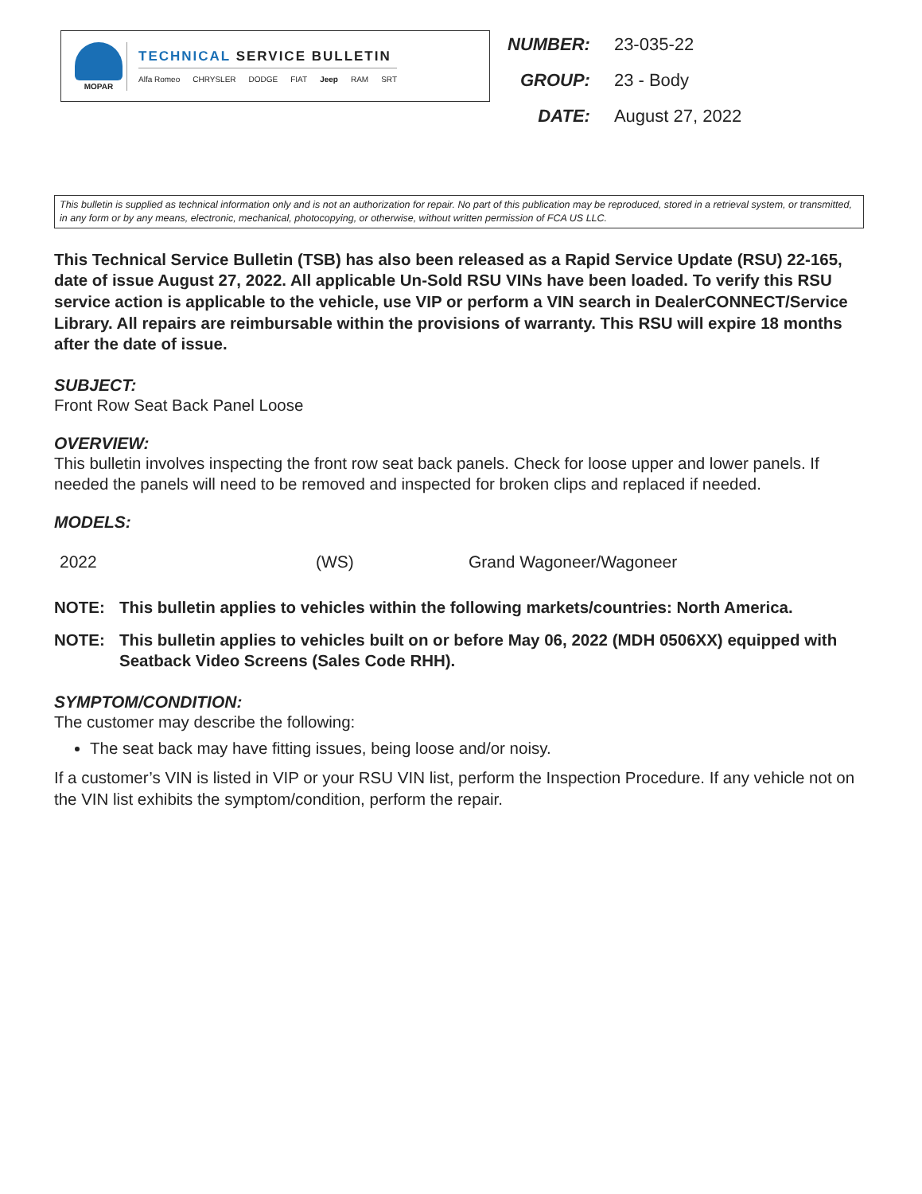MOPAR
TECHNICAL SERVICE BULLETIN
Alfa Romeo CHRYSLER DODGE FIAT Jeep RAM SRT
| NUMBER: | 23-035-22 |
| GROUP: | 23 - Body |
| DATE: | August 27, 2022 |
This bulletin is supplied as technical information only and is not an authorization for repair. No part of this publication may be reproduced, stored in a retrieval system, or transmitted, in any form or by any means, electronic, mechanical, photocopying, or otherwise, without written permission of FCA US LLC.
This Technical Service Bulletin (TSB) has also been released as a Rapid Service Update (RSU) 22-165, date of issue August 27, 2022. All applicable Un-Sold RSU VINs have been loaded. To verify this RSU service action is applicable to the vehicle, use VIP or perform a VIN search in DealerCONNECT/Service Library. All repairs are reimbursable within the provisions of warranty. This RSU will expire 18 months after the date of issue.
SUBJECT:
Front Row Seat Back Panel Loose
OVERVIEW:
This bulletin involves inspecting the front row seat back panels. Check for loose upper and lower panels. If needed the panels will need to be removed and inspected for broken clips and replaced if needed.
MODELS:
| 2022 | (WS) | Grand Wagoneer/Wagoneer |
NOTE: This bulletin applies to vehicles within the following markets/countries: North America.
NOTE: This bulletin applies to vehicles built on or before May 06, 2022 (MDH 0506XX) equipped with Seatback Video Screens (Sales Code RHH).
SYMPTOM/CONDITION:
The customer may describe the following:
The seat back may have fitting issues, being loose and/or noisy.
If a customer’s VIN is listed in VIP or your RSU VIN list, perform the Inspection Procedure. If any vehicle not on the VIN list exhibits the symptom/condition, perform the repair.